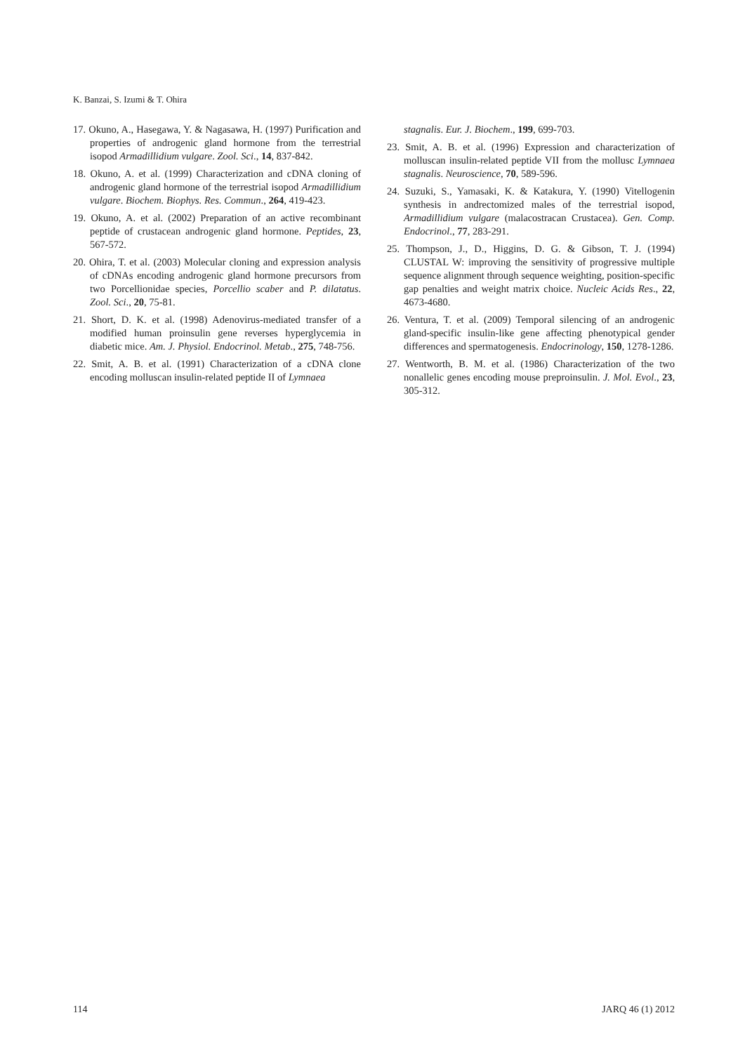K. Banzai, S. Izumi & T. Ohira
17. Okuno, A., Hasegawa, Y. & Nagasawa, H. (1997) Purification and properties of androgenic gland hormone from the terrestrial isopod Armadillidium vulgare. Zool. Sci., 14, 837-842.
18. Okuno, A. et al. (1999) Characterization and cDNA cloning of androgenic gland hormone of the terrestrial isopod Armadillidium vulgare. Biochem. Biophys. Res. Commun., 264, 419-423.
19. Okuno, A. et al. (2002) Preparation of an active recombinant peptide of crustacean androgenic gland hormone. Peptides, 23, 567-572.
20. Ohira, T. et al. (2003) Molecular cloning and expression analysis of cDNAs encoding androgenic gland hormone precursors from two Porcellionidae species, Porcellio scaber and P. dilatatus. Zool. Sci., 20, 75-81.
21. Short, D. K. et al. (1998) Adenovirus-mediated transfer of a modified human proinsulin gene reverses hyperglycemia in diabetic mice. Am. J. Physiol. Endocrinol. Metab., 275, 748-756.
22. Smit, A. B. et al. (1991) Characterization of a cDNA clone encoding molluscan insulin-related peptide II of Lymnaea
stagnalis. Eur. J. Biochem., 199, 699-703.
23. Smit, A. B. et al. (1996) Expression and characterization of molluscan insulin-related peptide VII from the mollusc Lymnaea stagnalis. Neuroscience, 70, 589-596.
24. Suzuki, S., Yamasaki, K. & Katakura, Y. (1990) Vitellogenin synthesis in andrectomized males of the terrestrial isopod, Armadillidium vulgare (malacostracan Crustacea). Gen. Comp. Endocrinol., 77, 283-291.
25. Thompson, J., D., Higgins, D. G. & Gibson, T. J. (1994) CLUSTAL W: improving the sensitivity of progressive multiple sequence alignment through sequence weighting, position-specific gap penalties and weight matrix choice. Nucleic Acids Res., 22, 4673-4680.
26. Ventura, T. et al. (2009) Temporal silencing of an androgenic gland-specific insulin-like gene affecting phenotypical gender differences and spermatogenesis. Endocrinology, 150, 1278-1286.
27. Wentworth, B. M. et al. (1986) Characterization of the two nonallelic genes encoding mouse preproinsulin. J. Mol. Evol., 23, 305-312.
114 JARQ 46 (1) 2012